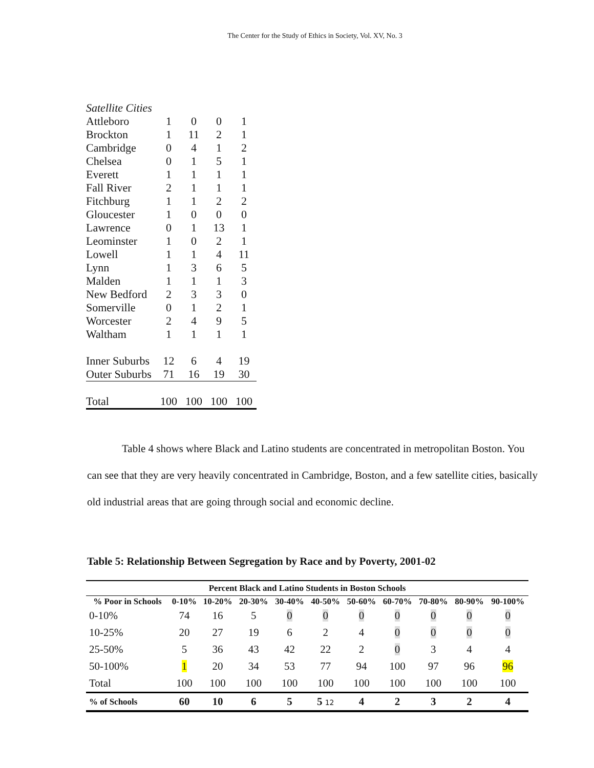The Center for the Study of Ethics in Society, Vol. XV, No. 3
| Satellite Cities | | | | |
| Attleboro | 1 | 0 | 0 | 1 |
| Brockton | 1 | 11 | 2 | 1 |
| Cambridge | 0 | 4 | 1 | 2 |
| Chelsea | 0 | 1 | 5 | 1 |
| Everett | 1 | 1 | 1 | 1 |
| Fall River | 2 | 1 | 1 | 1 |
| Fitchburg | 1 | 1 | 2 | 2 |
| Gloucester | 1 | 0 | 0 | 0 |
| Lawrence | 0 | 1 | 13 | 1 |
| Leominster | 1 | 0 | 2 | 1 |
| Lowell | 1 | 1 | 4 | 11 |
| Lynn | 1 | 3 | 6 | 5 |
| Malden | 1 | 1 | 1 | 3 |
| New Bedford | 2 | 3 | 3 | 0 |
| Somerville | 0 | 1 | 2 | 1 |
| Worcester | 2 | 4 | 9 | 5 |
| Waltham | 1 | 1 | 1 | 1 |
| Inner Suburbs | 12 | 6 | 4 | 19 |
| Outer Suburbs | 71 | 16 | 19 | 30 |
| Total | 100 | 100 | 100 | 100 |
Table 4 shows where Black and Latino students are concentrated in metropolitan Boston. You can see that they are very heavily concentrated in Cambridge, Boston, and a few satellite cities, basically old industrial areas that are going through social and economic decline.
Table 5: Relationship Between Segregation by Race and by Poverty, 2001-02
| Percent Black and Latino Students in Boston Schools | | | | | | | | | | |
| --- | --- | --- | --- | --- | --- | --- | --- | --- | --- | --- |
| % Poor in Schools | 0-10% | 10-20% | 20-30% | 30-40% | 40-50% | 50-60% | 60-70% | 70-80% | 80-90% | 90-100% |
| 0-10% | 74 | 16 | 5 | 0 | 0 | 0 | 0 | 0 | 0 | 0 |
| 10-25% | 20 | 27 | 19 | 6 | 2 | 4 | 0 | 0 | 0 | 0 |
| 25-50% | 5 | 36 | 43 | 42 | 22 | 2 | 0 | 3 | 4 | 4 |
| 50-100% | 1 | 20 | 34 | 53 | 77 | 94 | 100 | 97 | 96 | 96 |
| Total | 100 | 100 | 100 | 100 | 100 | 100 | 100 | 100 | 100 | 100 |
| % of Schools | 60 | 10 | 6 | 5 | 5 12 | 4 | 2 | 3 | 2 | 4 |